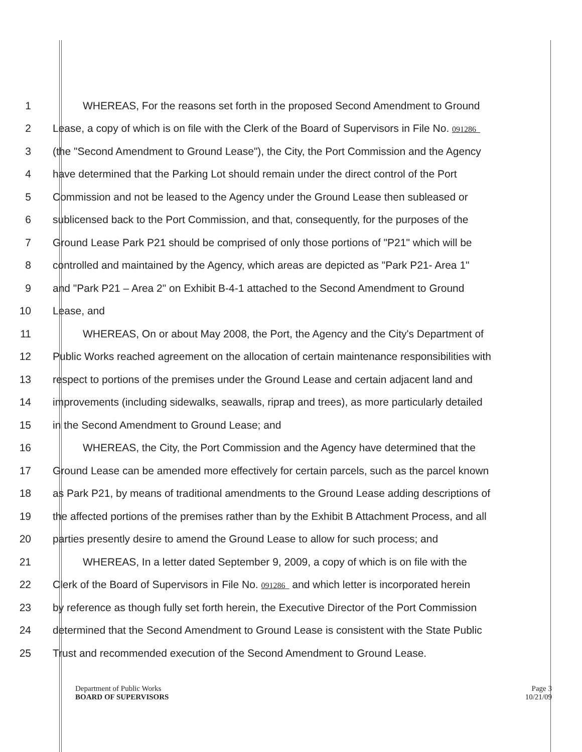1 WHEREAS, For the reasons set forth in the proposed Second Amendment to Ground
2 Lease, a copy of which is on file with the Clerk of the Board of Supervisors in File No. 091286
3 (the "Second Amendment to Ground Lease"), the City, the Port Commission and the Agency
4 have determined that the Parking Lot should remain under the direct control of the Port
5 Commission and not be leased to the Agency under the Ground Lease then subleased or
6 sublicensed back to the Port Commission, and that, consequently, for the purposes of the
7 Ground Lease Park P21 should be comprised of only those portions of "P21" which will be
8 controlled and maintained by the Agency, which areas are depicted as "Park P21- Area 1"
9 and "Park P21 – Area 2" on Exhibit B-4-1 attached to the Second Amendment to Ground
10 Lease, and
11 WHEREAS, On or about May 2008, the Port, the Agency and the City's Department of
12 Public Works reached agreement on the allocation of certain maintenance responsibilities with
13 respect to portions of the premises under the Ground Lease and certain adjacent land and
14 improvements (including sidewalks, seawalls, riprap and trees), as more particularly detailed
15 in the Second Amendment to Ground Lease; and
16 WHEREAS, the City, the Port Commission and the Agency have determined that the
17 Ground Lease can be amended more effectively for certain parcels, such as the parcel known
18 as Park P21, by means of traditional amendments to the Ground Lease adding descriptions of
19 the affected portions of the premises rather than by the Exhibit B Attachment Process, and all
20 parties presently desire to amend the Ground Lease to allow for such process; and
21 WHEREAS, In a letter dated September 9, 2009, a copy of which is on file with the
22 Clerk of the Board of Supervisors in File No. 091286 and which letter is incorporated herein
23 by reference as though fully set forth herein, the Executive Director of the Port Commission
24 determined that the Second Amendment to Ground Lease is consistent with the State Public
25 Trust and recommended execution of the Second Amendment to Ground Lease.
Page 3
10/21/09
Department of Public Works
BOARD OF SUPERVISORS